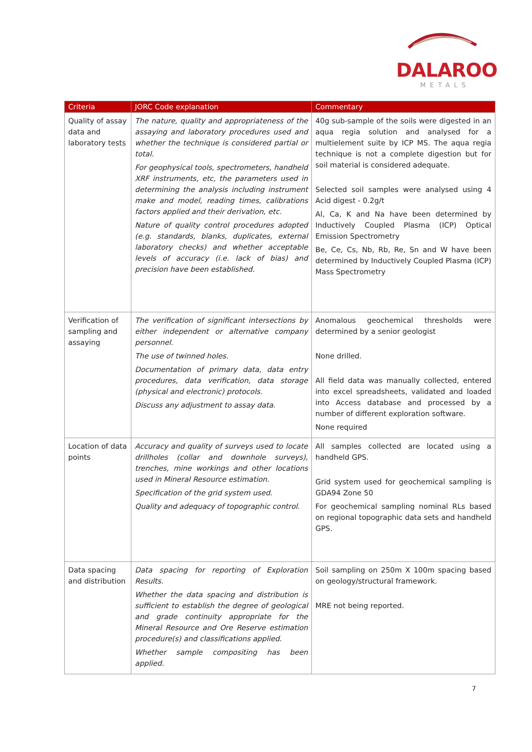DALAROO
METALS
| Criteria | JORC Code explanation | Commentary |
| --- | --- | --- |
| Quality of assay data and laboratory tests | The nature, quality and appropriateness of the assaying and laboratory procedures used and whether the technique is considered partial or total. For geophysical tools, spectrometers, handheld XRF instruments, etc, the parameters used in determining the analysis including instrument make and model, reading times, calibrations factors applied and their derivation, etc. Nature of quality control procedures adopted (e.g. standards, blanks, duplicates, external laboratory checks) and whether acceptable levels of accuracy (i.e. lack of bias) and precision have been established. | 40g sub-sample of the soils were digested in an aqua regia solution and analysed for a multielement suite by ICP MS. The aqua regia technique is not a complete digestion but for soil material is considered adequate. Selected soil samples were analysed using 4 Acid digest - 0.2g/t Al, Ca, K and Na have been determined by Inductively Coupled Plasma (ICP) Optical Emission Spectrometry Be, Ce, Cs, Nb, Rb, Re, Sn and W have been determined by Inductively Coupled Plasma (ICP) Mass Spectrometry |
| Verification of sampling and assaying | The verification of significant intersections by either independent or alternative company personnel. The use of twinned holes. Documentation of primary data, data entry procedures, data verification, data storage (physical and electronic) protocols. Discuss any adjustment to assay data. | Anomalous geochemical thresholds were determined by a senior geologist None drilled. All field data was manually collected, entered into excel spreadsheets, validated and loaded into Access database and processed by a number of different exploration software. None required |
| Location of data points | Accuracy and quality of surveys used to locate drillholes (collar and downhole surveys), trenches, mine workings and other locations used in Mineral Resource estimation. Specification of the grid system used. Quality and adequacy of topographic control. | All samples collected are located using a handheld GPS. Grid system used for geochemical sampling is GDA94 Zone 50 For geochemical sampling nominal RLs based on regional topographic data sets and handheld GPS. |
| Data spacing and distribution | Data spacing for reporting of Exploration Results. Whether the data spacing and distribution is sufficient to establish the degree of geological and grade continuity appropriate for the Mineral Resource and Ore Reserve estimation procedure(s) and classifications applied. Whether sample compositing has been applied. | Soil sampling on 250m X 100m spacing based on geology/structural framework. MRE not being reported. |
7